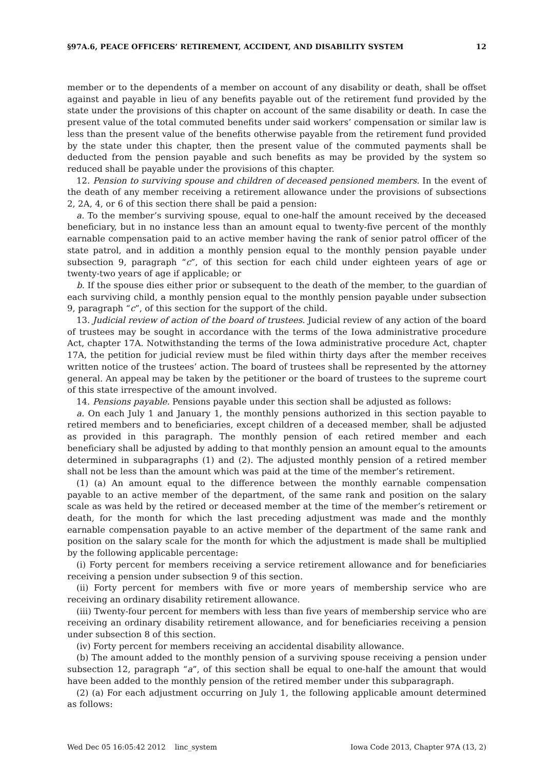§97A.6, PEACE OFFICERS’ RETIREMENT, ACCIDENT, AND DISABILITY SYSTEM 12
member or to the dependents of a member on account of any disability or death, shall be offset against and payable in lieu of any benefits payable out of the retirement fund provided by the state under the provisions of this chapter on account of the same disability or death. In case the present value of the total commuted benefits under said workers’ compensation or similar law is less than the present value of the benefits otherwise payable from the retirement fund provided by the state under this chapter, then the present value of the commuted payments shall be deducted from the pension payable and such benefits as may be provided by the system so reduced shall be payable under the provisions of this chapter.
12. Pension to surviving spouse and children of deceased pensioned members. In the event of the death of any member receiving a retirement allowance under the provisions of subsections 2, 2A, 4, or 6 of this section there shall be paid a pension:
a. To the member’s surviving spouse, equal to one-half the amount received by the deceased beneficiary, but in no instance less than an amount equal to twenty-five percent of the monthly earnable compensation paid to an active member having the rank of senior patrol officer of the state patrol, and in addition a monthly pension equal to the monthly pension payable under subsection 9, paragraph “c”, of this section for each child under eighteen years of age or twenty-two years of age if applicable; or
b. If the spouse dies either prior or subsequent to the death of the member, to the guardian of each surviving child, a monthly pension equal to the monthly pension payable under subsection 9, paragraph “c”, of this section for the support of the child.
13. Judicial review of action of the board of trustees. Judicial review of any action of the board of trustees may be sought in accordance with the terms of the Iowa administrative procedure Act, chapter 17A. Notwithstanding the terms of the Iowa administrative procedure Act, chapter 17A, the petition for judicial review must be filed within thirty days after the member receives written notice of the trustees’ action. The board of trustees shall be represented by the attorney general. An appeal may be taken by the petitioner or the board of trustees to the supreme court of this state irrespective of the amount involved.
14. Pensions payable. Pensions payable under this section shall be adjusted as follows:
a. On each July 1 and January 1, the monthly pensions authorized in this section payable to retired members and to beneficiaries, except children of a deceased member, shall be adjusted as provided in this paragraph. The monthly pension of each retired member and each beneficiary shall be adjusted by adding to that monthly pension an amount equal to the amounts determined in subparagraphs (1) and (2). The adjusted monthly pension of a retired member shall not be less than the amount which was paid at the time of the member’s retirement.
(1) (a) An amount equal to the difference between the monthly earnable compensation payable to an active member of the department, of the same rank and position on the salary scale as was held by the retired or deceased member at the time of the member’s retirement or death, for the month for which the last preceding adjustment was made and the monthly earnable compensation payable to an active member of the department of the same rank and position on the salary scale for the month for which the adjustment is made shall be multiplied by the following applicable percentage:
(i) Forty percent for members receiving a service retirement allowance and for beneficiaries receiving a pension under subsection 9 of this section.
(ii) Forty percent for members with five or more years of membership service who are receiving an ordinary disability retirement allowance.
(iii) Twenty-four percent for members with less than five years of membership service who are receiving an ordinary disability retirement allowance, and for beneficiaries receiving a pension under subsection 8 of this section.
(iv) Forty percent for members receiving an accidental disability allowance.
(b) The amount added to the monthly pension of a surviving spouse receiving a pension under subsection 12, paragraph “a”, of this section shall be equal to one-half the amount that would have been added to the monthly pension of the retired member under this subparagraph.
(2) (a) For each adjustment occurring on July 1, the following applicable amount determined as follows:
Wed Dec 05 16:05:42 2012 linc_system Iowa Code 2013, Chapter 97A (13, 2)